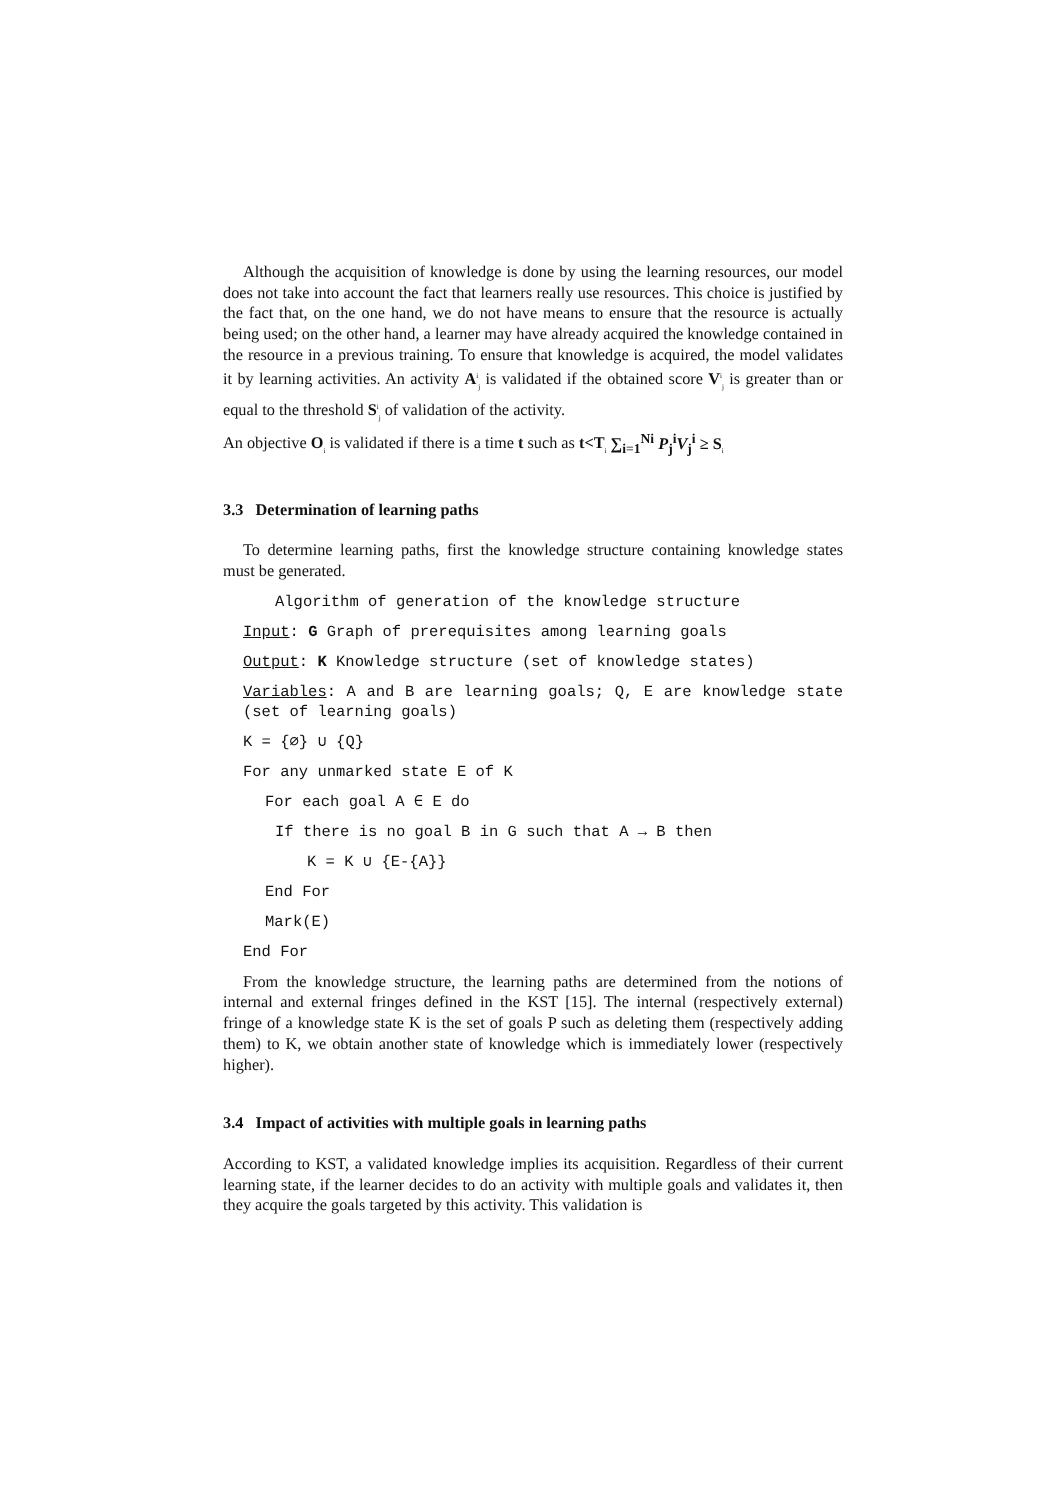Although the acquisition of knowledge is done by using the learning resources, our model does not take into account the fact that learners really use resources. This choice is justified by the fact that, on the one hand, we do not have means to ensure that the resource is actually being used; on the other hand, a learner may have already acquired the knowledge contained in the resource in a previous training. To ensure that knowledge is acquired, the model validates it by learning activities. An activity A<sup>i</sup><sub>j</sub> is validated if the obtained score V<sup>i</sup><sub>j</sub> is greater than or equal to the threshold S<sup>i</sup><sub>j</sub> of validation of the activity.
An objective O<sub>i</sub> is validated if there is a time t such as t<T<sub>i</sub> ∑<sub>i=1</sub><sup>Ni</sup> P<sub>j</sub><sup>i</sup>V<sub>j</sub><sup>i</sup> ≥ S<sub>i</sub>
3.3 Determination of learning paths
To determine learning paths, first the knowledge structure containing knowledge states must be generated.
Algorithm of generation of the knowledge structure
Input: G Graph of prerequisites among learning goals
Output: K Knowledge structure (set of knowledge states)
Variables: A and B are learning goals; Q, E are knowledge state (set of learning goals)
K = {∅} ∪ {Q}
For any unmarked state E of K
For each goal A ∈ E do
If there is no goal B in G such that A → B then
K = K ∪ {E-{A}}
End For
Mark(E)
End For
From the knowledge structure, the learning paths are determined from the notions of internal and external fringes defined in the KST [15]. The internal (respectively external) fringe of a knowledge state K is the set of goals P such as deleting them (respectively adding them) to K, we obtain another state of knowledge which is immediately lower (respectively higher).
3.4 Impact of activities with multiple goals in learning paths
According to KST, a validated knowledge implies its acquisition. Regardless of their current learning state, if the learner decides to do an activity with multiple goals and validates it, then they acquire the goals targeted by this activity. This validation is